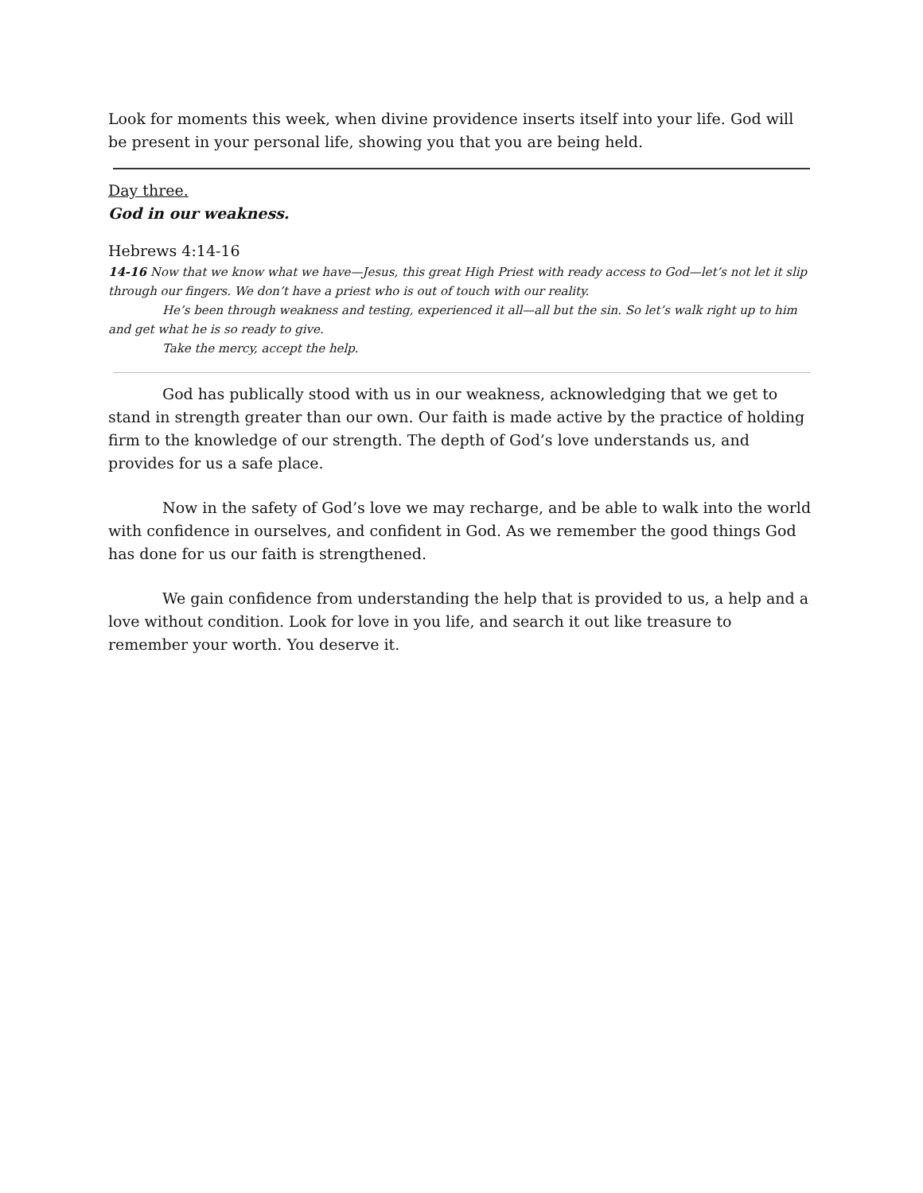Look for moments this week, when divine providence inserts itself into your life. God will be present in your personal life, showing you that you are being held.
Day three.
God in our weakness.
Hebrews 4:14-16
14-16 Now that we know what we have—Jesus, this great High Priest with ready access to God—let’s not let it slip through our fingers. We don’t have a priest who is out of touch with our reality.
He’s been through weakness and testing, experienced it all—all but the sin. So let’s walk right up to him and get what he is so ready to give.
Take the mercy, accept the help.
God has publically stood with us in our weakness, acknowledging that we get to stand in strength greater than our own. Our faith is made active by the practice of holding firm to the knowledge of our strength. The depth of God’s love understands us, and provides for us a safe place.
Now in the safety of God’s love we may recharge, and be able to walk into the world with confidence in ourselves, and confident in God. As we remember the good things God has done for us our faith is strengthened.
We gain confidence from understanding the help that is provided to us, a help and a love without condition. Look for love in you life, and search it out like treasure to remember your worth. You deserve it.